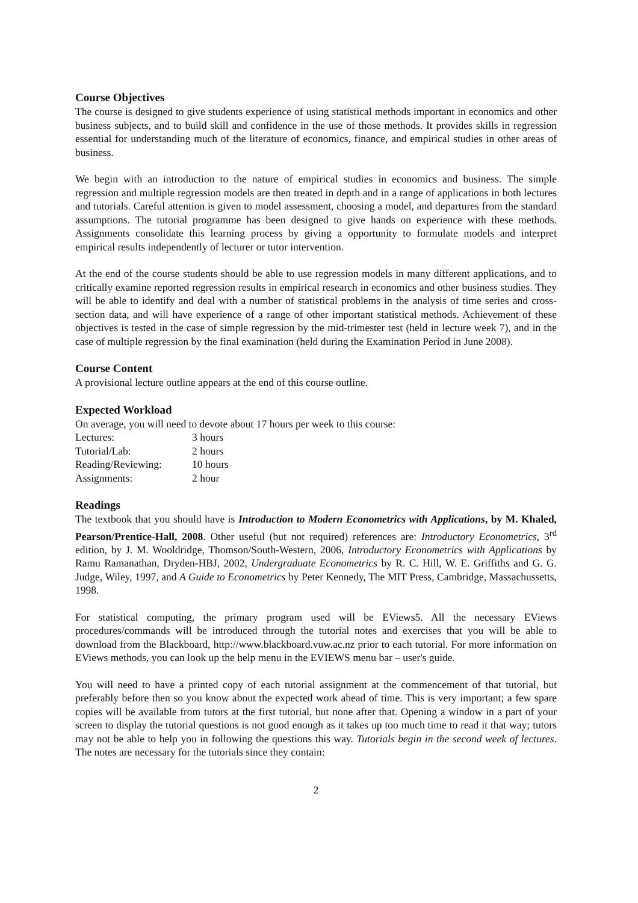Course Objectives
The course is designed to give students experience of using statistical methods important in economics and other business subjects, and to build skill and confidence in the use of those methods. It provides skills in regression essential for understanding much of the literature of economics, finance, and empirical studies in other areas of business.
We begin with an introduction to the nature of empirical studies in economics and business. The simple regression and multiple regression models are then treated in depth and in a range of applications in both lectures and tutorials. Careful attention is given to model assessment, choosing a model, and departures from the standard assumptions. The tutorial programme has been designed to give hands on experience with these methods. Assignments consolidate this learning process by giving a opportunity to formulate models and interpret empirical results independently of lecturer or tutor intervention.
At the end of the course students should be able to use regression models in many different applications, and to critically examine reported regression results in empirical research in economics and other business studies. They will be able to identify and deal with a number of statistical problems in the analysis of time series and cross-section data, and will have experience of a range of other important statistical methods. Achievement of these objectives is tested in the case of simple regression by the mid-trimester test (held in lecture week 7), and in the case of multiple regression by the final examination (held during the Examination Period in June 2008).
Course Content
A provisional lecture outline appears at the end of this course outline.
Expected Workload
On average, you will need to devote about 17 hours per week to this course:
| Lectures: | 3 hours |
| Tutorial/Lab: | 2 hours |
| Reading/Reviewing: | 10 hours |
| Assignments: | 2 hour |
Readings
The textbook that you should have is Introduction to Modern Econometrics with Applications, by M. Khaled, Pearson/Prentice-Hall, 2008. Other useful (but not required) references are: Introductory Econometrics, 3<sup>rd</sup> edition, by J. M. Wooldridge, Thomson/South-Western, 2006, Introductory Econometrics with Applications by Ramu Ramanathan, Dryden-HBJ, 2002, Undergraduate Econometrics by R. C. Hill, W. E. Griffiths and G. G. Judge, Wiley, 1997, and A Guide to Econometrics by Peter Kennedy, The MIT Press, Cambridge, Massachussetts, 1998.
For statistical computing, the primary program used will be EViews5. All the necessary EViews procedures/commands will be introduced through the tutorial notes and exercises that you will be able to download from the Blackboard, http://www.blackboard.vuw.ac.nz prior to each tutorial. For more information on EViews methods, you can look up the help menu in the EVIEWS menu bar – user's guide.
You will need to have a printed copy of each tutorial assignment at the commencement of that tutorial, but preferably before then so you know about the expected work ahead of time. This is very important; a few spare copies will be available from tutors at the first tutorial, but none after that. Opening a window in a part of your screen to display the tutorial questions is not good enough as it takes up too much time to read it that way; tutors may not be able to help you in following the questions this way. Tutorials begin in the second week of lectures. The notes are necessary for the tutorials since they contain:
2